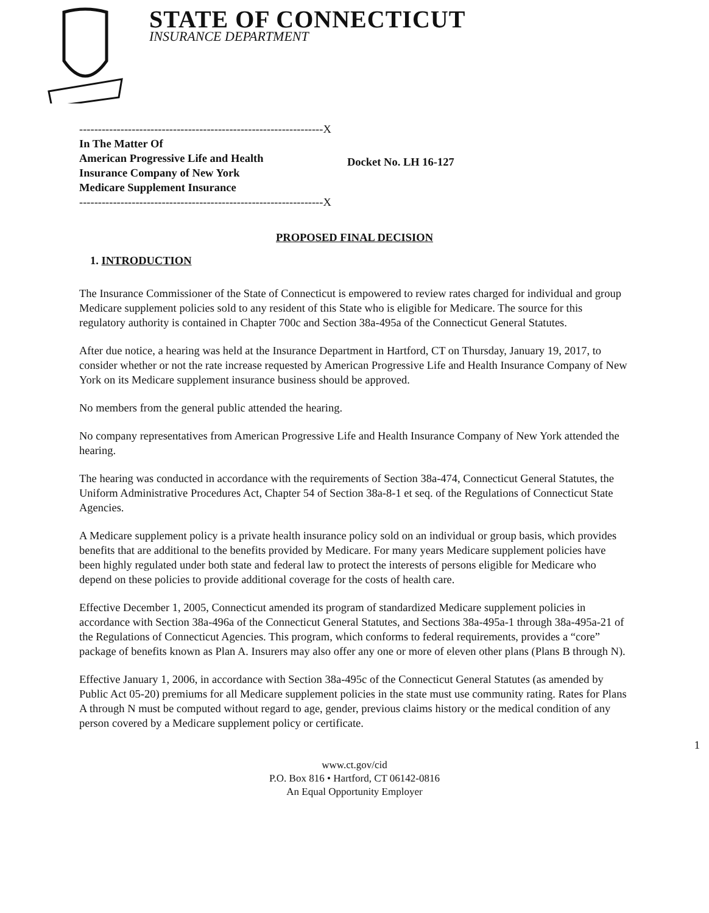STATE OF CONNECTICUT
INSURANCE DEPARTMENT
-----------------------------------------------------------------X
In The Matter Of
American Progressive Life and Health
Insurance Company of New York
Medicare Supplement Insurance
-----------------------------------------------------------------X
Docket No. LH 16-127
PROPOSED FINAL DECISION
1. INTRODUCTION
The Insurance Commissioner of the State of Connecticut is empowered to review rates charged for individual and group Medicare supplement policies sold to any resident of this State who is eligible for Medicare. The source for this regulatory authority is contained in Chapter 700c and Section 38a-495a of the Connecticut General Statutes.
After due notice, a hearing was held at the Insurance Department in Hartford, CT on Thursday, January 19, 2017, to consider whether or not the rate increase requested by American Progressive Life and Health Insurance Company of New York on its Medicare supplement insurance business should be approved.
No members from the general public attended the hearing.
No company representatives from American Progressive Life and Health Insurance Company of New York attended the hearing.
The hearing was conducted in accordance with the requirements of Section 38a-474, Connecticut General Statutes, the Uniform Administrative Procedures Act, Chapter 54 of Section 38a-8-1 et seq. of the Regulations of Connecticut State Agencies.
A Medicare supplement policy is a private health insurance policy sold on an individual or group basis, which provides benefits that are additional to the benefits provided by Medicare. For many years Medicare supplement policies have been highly regulated under both state and federal law to protect the interests of persons eligible for Medicare who depend on these policies to provide additional coverage for the costs of health care.
Effective December 1, 2005, Connecticut amended its program of standardized Medicare supplement policies in accordance with Section 38a-496a of the Connecticut General Statutes, and Sections 38a-495a-1 through 38a-495a-21 of the Regulations of Connecticut Agencies. This program, which conforms to federal requirements, provides a “core” package of benefits known as Plan A. Insurers may also offer any one or more of eleven other plans (Plans B through N).
Effective January 1, 2006, in accordance with Section 38a-495c of the Connecticut General Statutes (as amended by Public Act 05-20) premiums for all Medicare supplement policies in the state must use community rating. Rates for Plans A through N must be computed without regard to age, gender, previous claims history or the medical condition of any person covered by a Medicare supplement policy or certificate.
1
www.ct.gov/cid
P.O. Box 816 • Hartford, CT 06142-0816
An Equal Opportunity Employer